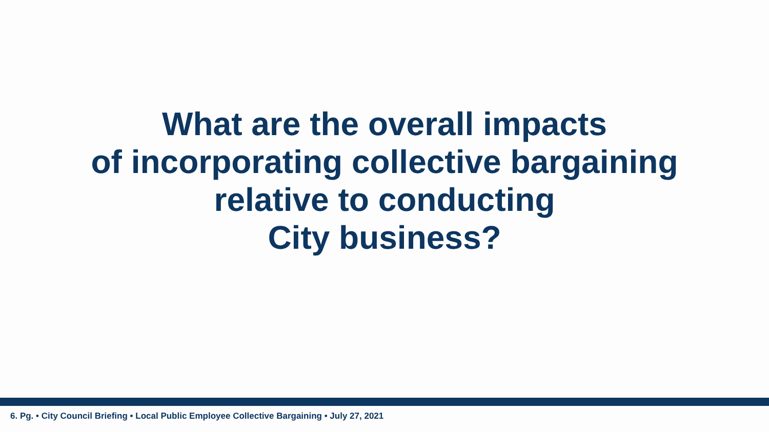What are the overall impacts
of incorporating collective bargaining
relative to conducting
City business?
6. Pg. • City Council Briefing • Local Public Employee Collective Bargaining • July 27, 2021